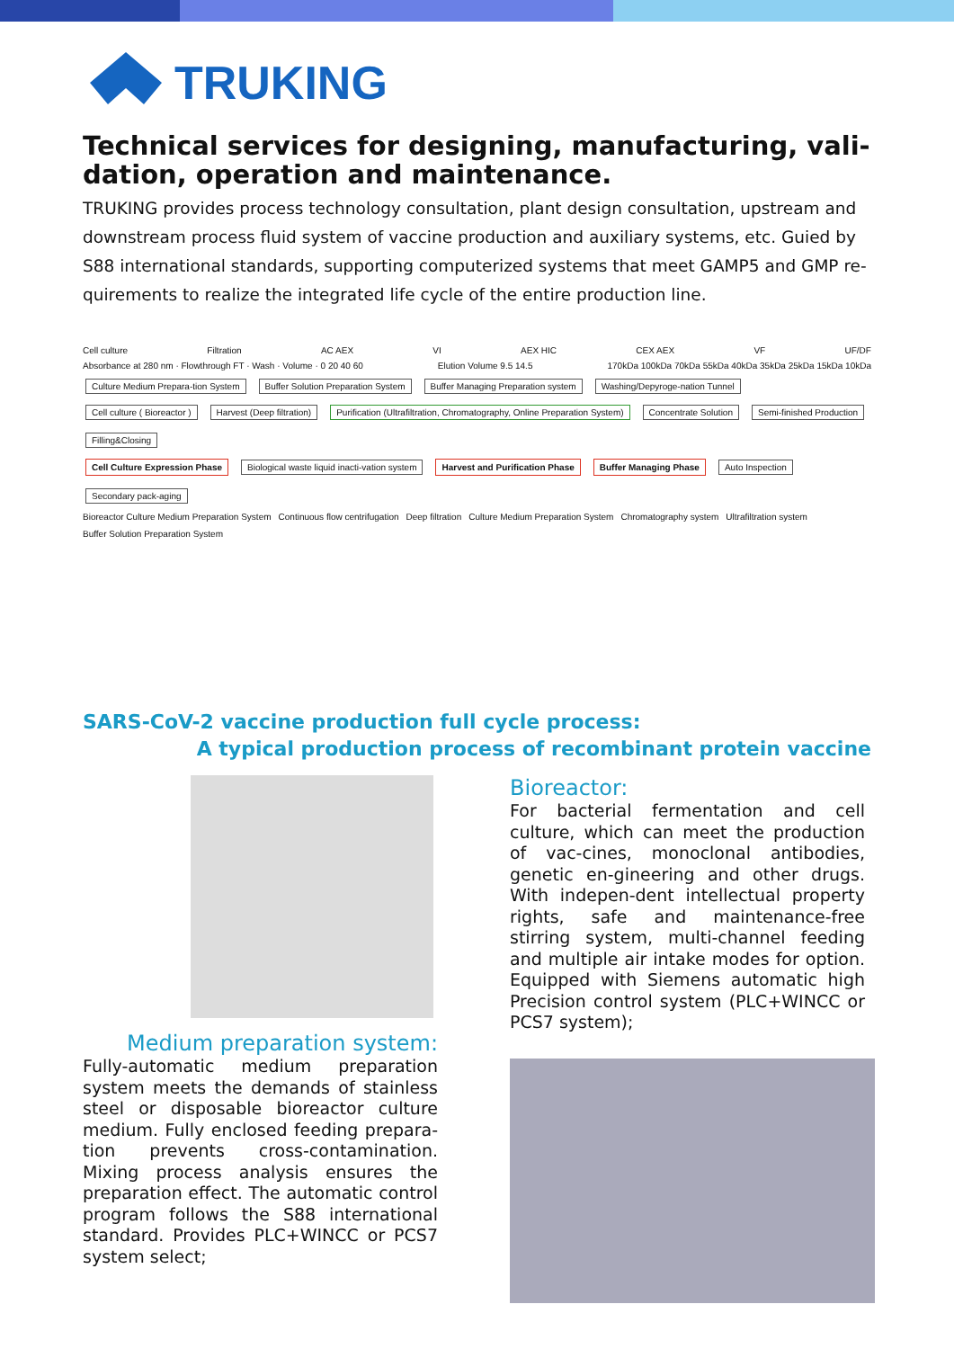TRUKING
Technical services for designing, manufacturing, vali-dation, operation and maintenance.
TRUKING provides process technology consultation, plant design consultation, upstream and downstream process fluid system of vaccine production and auxiliary systems, etc. Guied by S88 international standards, supporting computerized systems that meet GAMP5 and GMP re-quirements to realize the integrated life cycle of the entire production line.
Cell culture Filtration AC AEX VI AEX HIC CEX AEX VF UF/DF
Absorbance at 280 nm · Flowthrough FT · Wash · Volume · 0 20 40 60 Elution Volume 9.5 14.5 170kDa 100kDa 70kDa 55kDa 40kDa 35kDa 25kDa 15kDa 10kDa
Culture Medium Prepara-tion System Buffer Solution Preparation System Buffer Managing Preparation system Washing/Depyroge-nation Tunnel
Cell culture ( Bioreactor ) Harvest (Deep filtration) Purification (Ultrafiltration, Chromatography, Online Preparation System) Concentrate Solution Semi-finished Production Filling&Closing
Cell Culture Expression Phase Biological waste liquid inacti-vation system Harvest and Purification Phase Buffer Managing Phase Auto Inspection Secondary pack-aging
Bioreactor Culture Medium Preparation System Continuous flow centrifugation Deep filtration Culture Medium Preparation System Chromatography system Ultrafiltration system Buffer Solution Preparation System
SARS-CoV-2 vaccine production full cycle process:
A typical production process of recombinant protein vaccine
Medium preparation system:
Fully-automatic medium preparation system meets the demands of stainless steel or disposable bioreactor culture medium. Fully enclosed feeding prepara-tion prevents cross-contamination. Mixing process analysis ensures the preparation effect. The automatic control program follows the S88 international standard. Provides PLC+WINCC or PCS7 system select;
Bioreactor:
For bacterial fermentation and cell culture, which can meet the production of vac-cines, monoclonal antibodies, genetic en-gineering and other drugs. With indepen-dent intellectual property rights, safe and maintenance-free stirring system, multi-channel feeding and multiple air intake modes for option. Equipped with Siemens automatic high Precision control system (PLC+WINCC or PCS7 system);